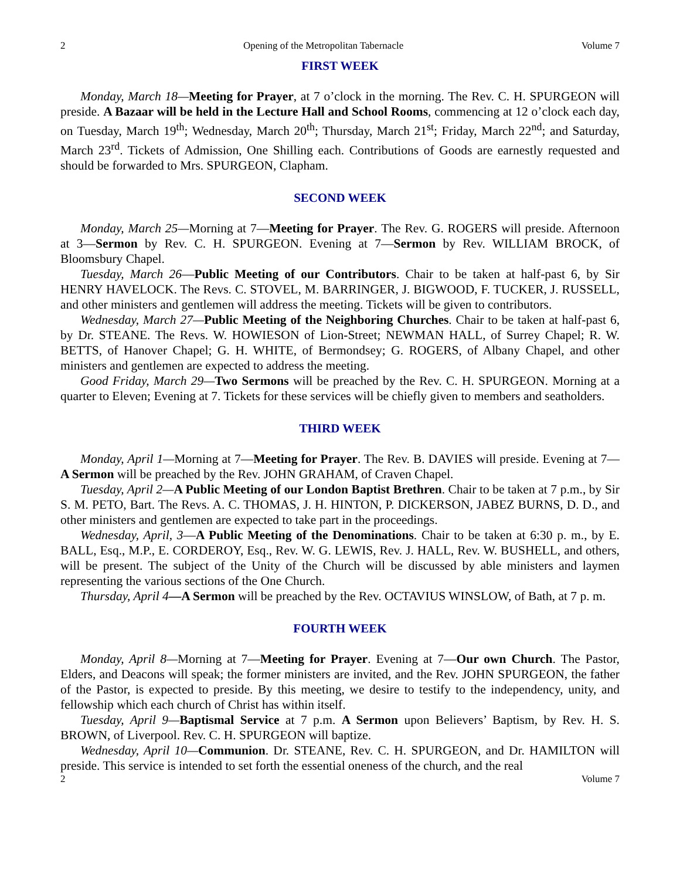2 Opening of the Metropolitan Tabernacle Volume 7
FIRST WEEK
Monday, March 18—Meeting for Prayer, at 7 o’clock in the morning. The Rev. C. H. SPURGEON will preside. A Bazaar will be held in the Lecture Hall and School Rooms, commencing at 12 o’clock each day, on Tuesday, March 19<sup>th</sup>; Wednesday, March 20<sup>th</sup>; Thursday, March 21<sup>st</sup>; Friday, March 22<sup>nd</sup>; and Saturday, March 23<sup>rd</sup>. Tickets of Admission, One Shilling each. Contributions of Goods are earnestly requested and should be forwarded to Mrs. SPURGEON, Clapham.
SECOND WEEK
Monday, March 25—Morning at 7—Meeting for Prayer. The Rev. G. ROGERS will preside. Afternoon at 3—Sermon by Rev. C. H. SPURGEON. Evening at 7—Sermon by Rev. WILLIAM BROCK, of Bloomsbury Chapel.
Tuesday, March 26—Public Meeting of our Contributors. Chair to be taken at half-past 6, by Sir HENRY HAVELOCK. The Revs. C. STOVEL, M. BARRINGER, J. BIGWOOD, F. TUCKER, J. RUSSELL, and other ministers and gentlemen will address the meeting. Tickets will be given to contributors.
Wednesday, March 27—Public Meeting of the Neighboring Churches. Chair to be taken at half-past 6, by Dr. STEANE. The Revs. W. HOWIESON of Lion-Street; NEWMAN HALL, of Surrey Chapel; R. W. BETTS, of Hanover Chapel; G. H. WHITE, of Bermondsey; G. ROGERS, of Albany Chapel, and other ministers and gentlemen are expected to address the meeting.
Good Friday, March 29—Two Sermons will be preached by the Rev. C. H. SPURGEON. Morning at a quarter to Eleven; Evening at 7. Tickets for these services will be chiefly given to members and seatholders.
THIRD WEEK
Monday, April 1—Morning at 7—Meeting for Prayer. The Rev. B. DAVIES will preside. Evening at 7—A Sermon will be preached by the Rev. JOHN GRAHAM, of Craven Chapel.
Tuesday, April 2—A Public Meeting of our London Baptist Brethren. Chair to be taken at 7 p.m., by Sir S. M. PETO, Bart. The Revs. A. C. THOMAS, J. H. HINTON, P. DICKERSON, JABEZ BURNS, D. D., and other ministers and gentlemen are expected to take part in the proceedings.
Wednesday, April, 3—A Public Meeting of the Denominations. Chair to be taken at 6:30 p. m., by E. BALL, Esq., M.P., E. CORDEROY, Esq., Rev. W. G. LEWIS, Rev. J. HALL, Rev. W. BUSHELL, and others, will be present. The subject of the Unity of the Church will be discussed by able ministers and laymen representing the various sections of the One Church.
Thursday, April 4—A Sermon will be preached by the Rev. OCTAVIUS WINSLOW, of Bath, at 7 p. m.
FOURTH WEEK
Monday, April 8—Morning at 7—Meeting for Prayer. Evening at 7—Our own Church. The Pastor, Elders, and Deacons will speak; the former ministers are invited, and the Rev. JOHN SPURGEON, the father of the Pastor, is expected to preside. By this meeting, we desire to testify to the independency, unity, and fellowship which each church of Christ has within itself.
Tuesday, April 9—Baptismal Service at 7 p.m. A Sermon upon Believers’ Baptism, by Rev. H. S. BROWN, of Liverpool. Rev. C. H. SPURGEON will baptize.
Wednesday, April 10—Communion. Dr. STEANE, Rev. C. H. SPURGEON, and Dr. HAMILTON will preside. This service is intended to set forth the essential oneness of the church, and the real
2 Volume 7